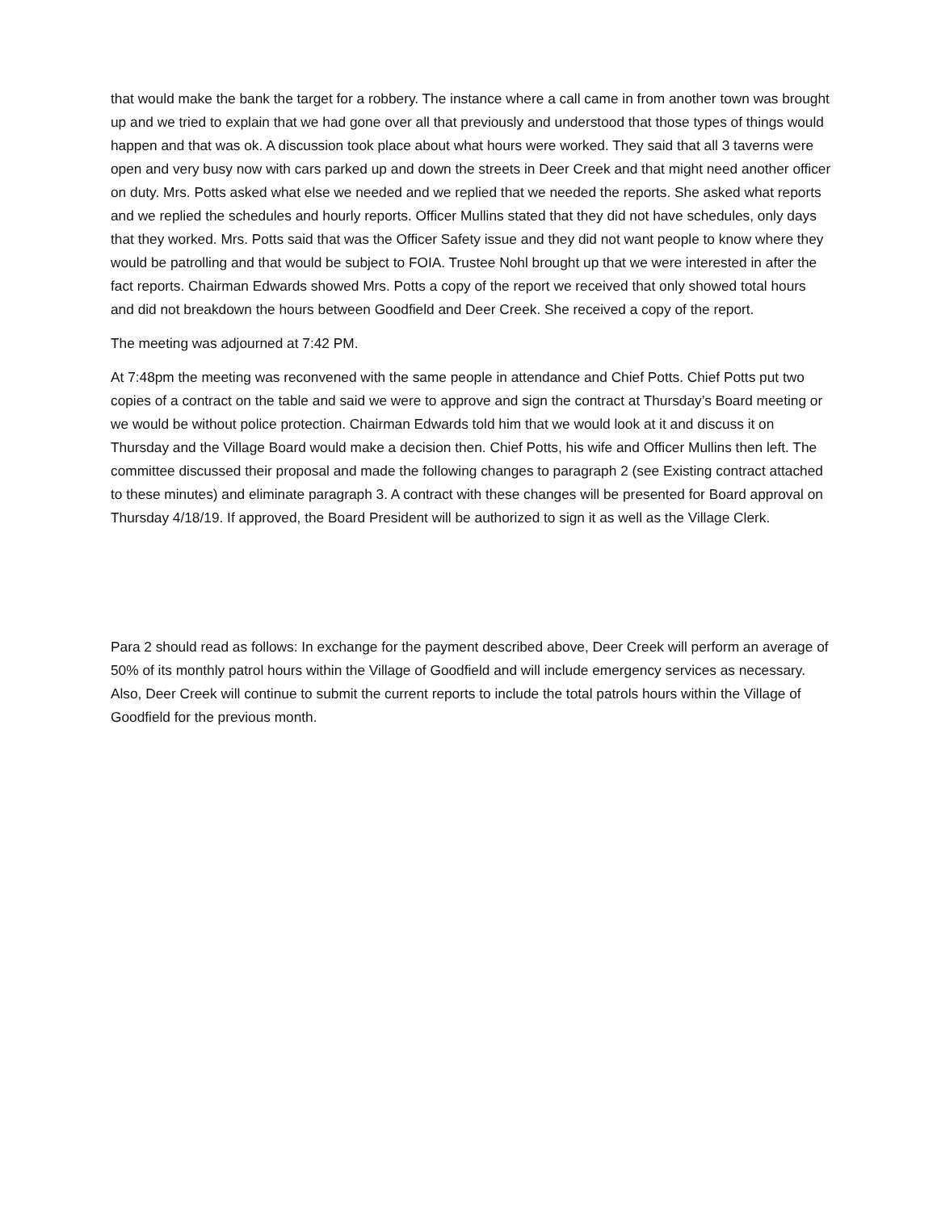that would make the bank the target for a robbery. The instance where a call came in from another town was brought up and we tried to explain that we had gone over all that previously and understood that those types of things would happen and that was ok. A discussion took place about what hours were worked. They said that all 3 taverns were open and very busy now with cars parked up and down the streets in Deer Creek and that might need another officer on duty. Mrs. Potts asked what else we needed and we replied that we needed the reports. She asked what reports and we replied the schedules and hourly reports. Officer Mullins stated that they did not have schedules, only days that they worked. Mrs. Potts said that was the Officer Safety issue and they did not want people to know where they would be patrolling and that would be subject to FOIA. Trustee Nohl brought up that we were interested in after the fact reports. Chairman Edwards showed Mrs. Potts a copy of the report we received that only showed total hours and did not breakdown the hours between Goodfield and Deer Creek. She received a copy of the report.
The meeting was adjourned at 7:42 PM.
At 7:48pm the meeting was reconvened with the same people in attendance and Chief Potts. Chief Potts put two copies of a contract on the table and said we were to approve and sign the contract at Thursday’s Board meeting or we would be without police protection. Chairman Edwards told him that we would look at it and discuss it on Thursday and the Village Board would make a decision then. Chief Potts, his wife and Officer Mullins then left. The committee discussed their proposal and made the following changes to paragraph 2 (see Existing contract attached to these minutes) and eliminate paragraph 3. A contract with these changes will be presented for Board approval on Thursday 4/18/19. If approved, the Board President will be authorized to sign it as well as the Village Clerk.
Para 2 should read as follows: In exchange for the payment described above, Deer Creek will perform an average of 50% of its monthly patrol hours within the Village of Goodfield and will include emergency services as necessary. Also, Deer Creek will continue to submit the current reports to include the total patrols hours within the Village of Goodfield for the previous month.